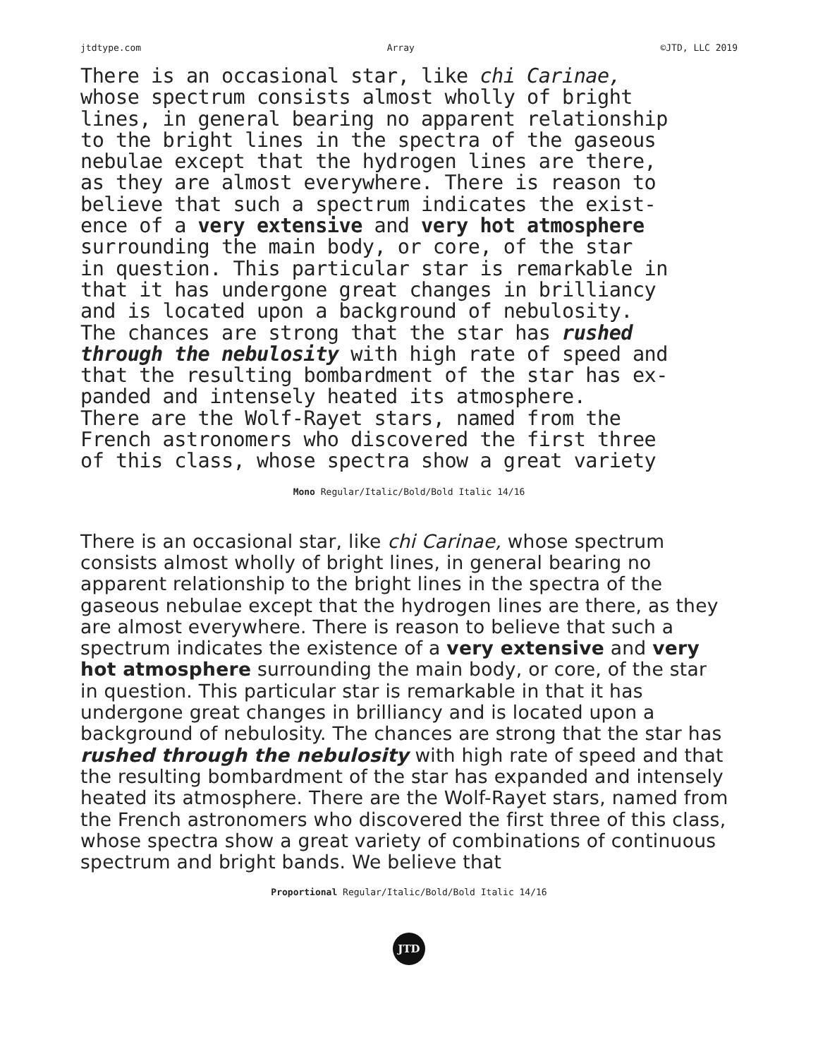jtdtype.com Array ©JTD, LLC 2019
There is an occasional star, like chi Carinae, whose spectrum consists almost wholly of bright lines, in general bearing no apparent relationship to the bright lines in the spectra of the gaseous nebulae except that the hydrogen lines are there, as they are almost everywhere. There is reason to believe that such a spectrum indicates the exist- ence of a very extensive and very hot atmosphere surrounding the main body, or core, of the star in question. This particular star is remarkable in that it has undergone great changes in brilliancy and is located upon a background of nebulosity. The chances are strong that the star has rushed through the nebulosity with high rate of speed and that the resulting bombardment of the star has ex- panded and intensely heated its atmosphere. There are the Wolf-Rayet stars, named from the French astronomers who discovered the first three of this class, whose spectra show a great variety
Mono Regular/Italic/Bold/Bold Italic 14/16
There is an occasional star, like chi Carinae, whose spectrum consists almost wholly of bright lines, in general bearing no apparent relationship to the bright lines in the spectra of the gaseous nebulae except that the hydrogen lines are there, as they are almost everywhere. There is reason to believe that such a spectrum indicates the existence of a very extensive and very hot atmosphere surrounding the main body, or core, of the star in question. This particular star is remarkable in that it has undergone great changes in brilliancy and is located upon a background of nebulosity. The chances are strong that the star has rushed through the nebulosity with high rate of speed and that the resulting bombardment of the star has expanded and intensely heated its atmosphere. There are the Wolf-Rayet stars, named from the French astronomers who discovered the first three of this class, whose spectra show a great variety of combinations of continuous spectrum and bright bands. We believe that
Proportional Regular/Italic/Bold/Bold Italic 14/16
JTD